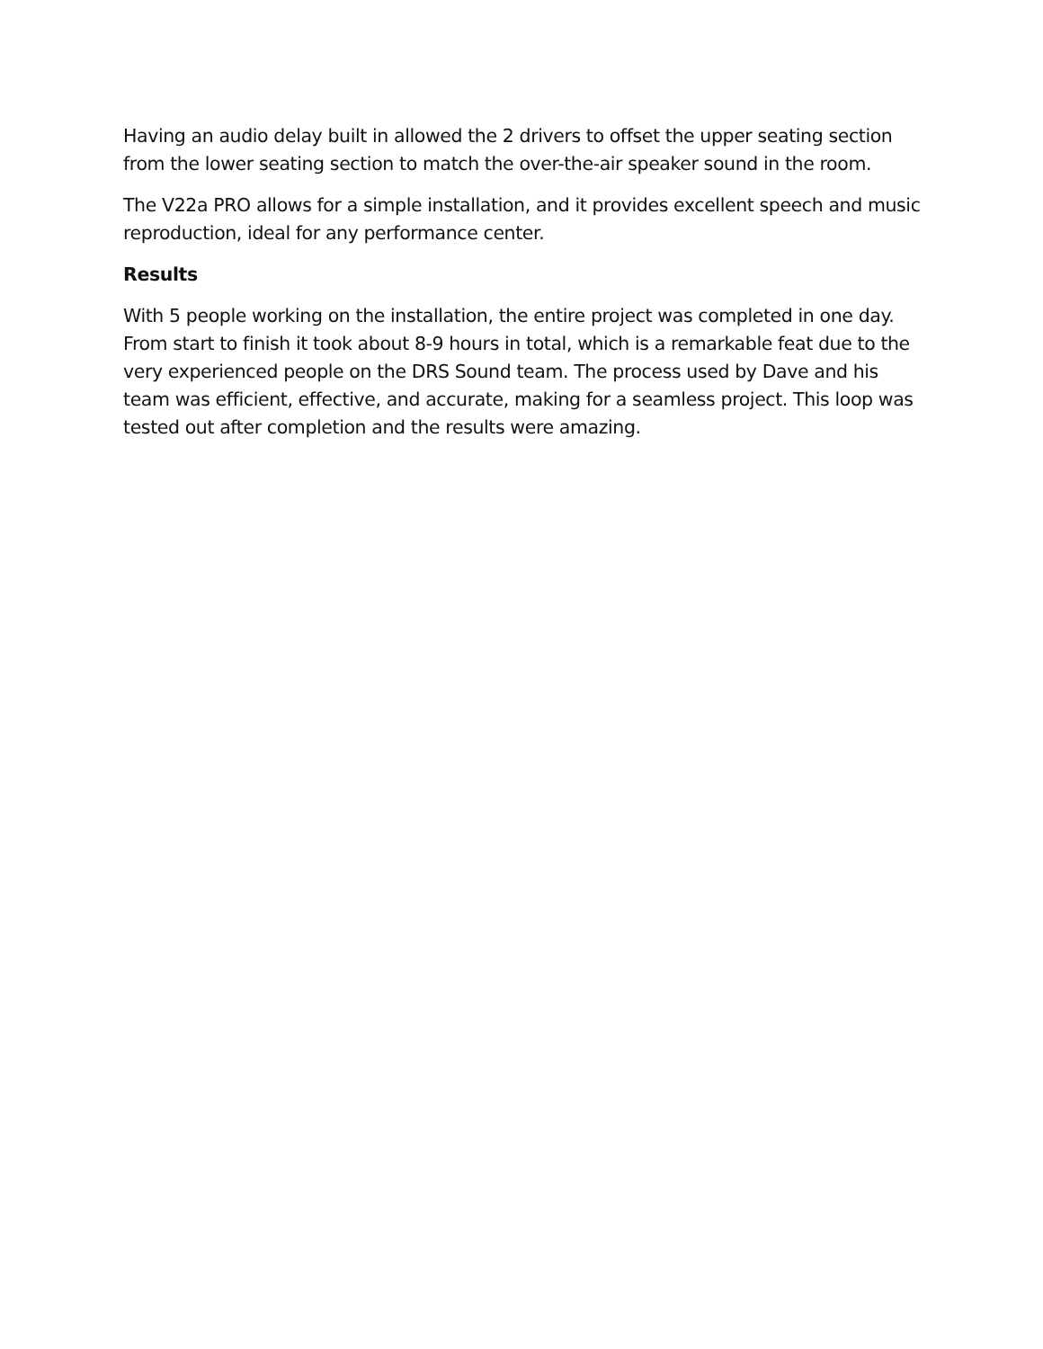Having an audio delay built in allowed the 2 drivers to offset the upper seating section from the lower seating section to match the over-the-air speaker sound in the room.
The V22a PRO allows for a simple installation, and it provides excellent speech and music reproduction, ideal for any performance center.
Results
With 5 people working on the installation, the entire project was completed in one day. From start to finish it took about 8-9 hours in total, which is a remarkable feat due to the very experienced people on the DRS Sound team. The process used by Dave and his team was efficient, effective, and accurate, making for a seamless project. This loop was tested out after completion and the results were amazing.